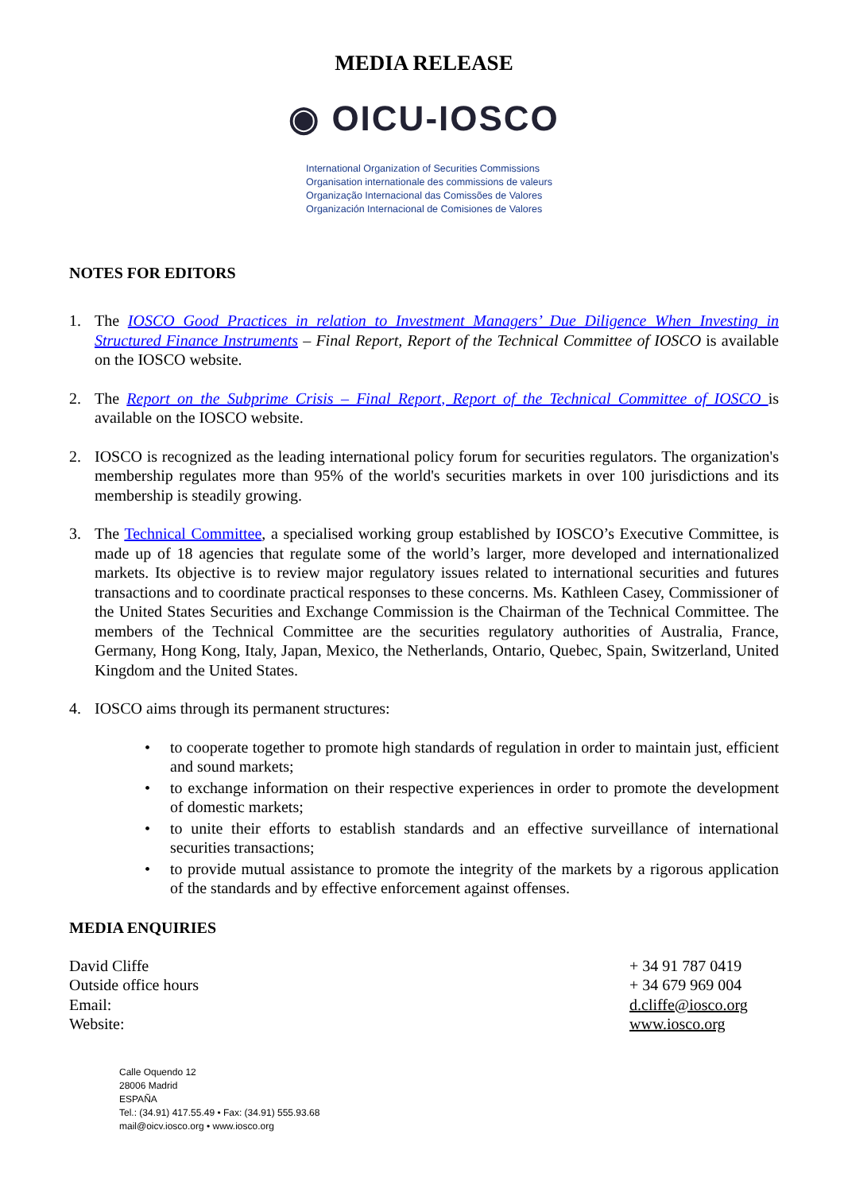MEDIA RELEASE
◉ OICU-IOSCO
International Organization of Securities Commissions
Organisation internationale des commissions de valeurs
Organização Internacional das Comissões de Valores
Organización Internacional de Comisiones de Valores
NOTES FOR EDITORS
1. The IOSCO Good Practices in relation to Investment Managers’ Due Diligence When Investing in Structured Finance Instruments – Final Report, Report of the Technical Committee of IOSCO is available on the IOSCO website.
2. The Report on the Subprime Crisis – Final Report, Report of the Technical Committee of IOSCO is available on the IOSCO website.
2. IOSCO is recognized as the leading international policy forum for securities regulators. The organization's membership regulates more than 95% of the world's securities markets in over 100 jurisdictions and its membership is steadily growing.
3. The Technical Committee, a specialised working group established by IOSCO’s Executive Committee, is made up of 18 agencies that regulate some of the world’s larger, more developed and internationalized markets. Its objective is to review major regulatory issues related to international securities and futures transactions and to coordinate practical responses to these concerns. Ms. Kathleen Casey, Commissioner of the United States Securities and Exchange Commission is the Chairman of the Technical Committee. The members of the Technical Committee are the securities regulatory authorities of Australia, France, Germany, Hong Kong, Italy, Japan, Mexico, the Netherlands, Ontario, Quebec, Spain, Switzerland, United Kingdom and the United States.
4. IOSCO aims through its permanent structures:
• to cooperate together to promote high standards of regulation in order to maintain just, efficient and sound markets;
• to exchange information on their respective experiences in order to promote the development of domestic markets;
• to unite their efforts to establish standards and an effective surveillance of international securities transactions;
• to provide mutual assistance to promote the integrity of the markets by a rigorous application of the standards and by effective enforcement against offenses.
MEDIA ENQUIRIES
David Cliffe
Outside office hours
Email:
Website:
+ 34 91 787 0419
+ 34 679 969 004
d.cliffe@iosco.org
www.iosco.org
Calle Oquendo 12
28006 Madrid
ESPAÑA
Tel.: (34.91) 417.55.49 • Fax: (34.91) 555.93.68
mail@oicv.iosco.org • www.iosco.org